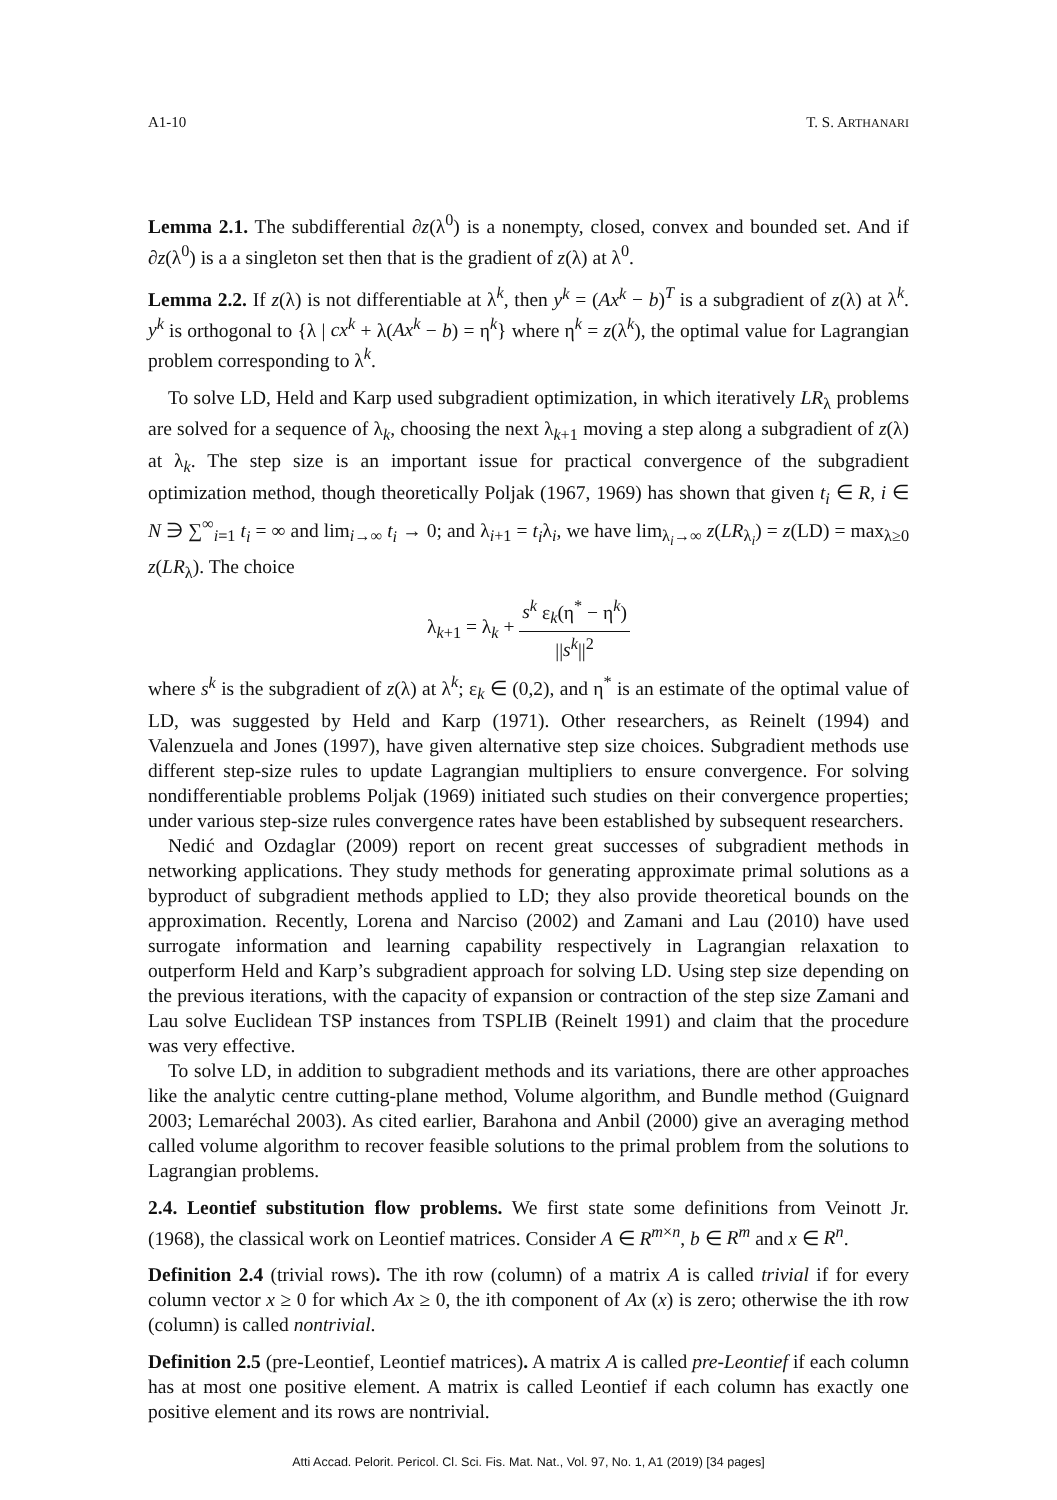A1-10 T. S. ARTHANARI
Lemma 2.1. The subdifferential ∂z(λ<sup>0</sup>) is a nonempty, closed, convex and bounded set. And if ∂z(λ<sup>0</sup>) is a a singleton set then that is the gradient of z(λ) at λ<sup>0</sup>.
Lemma 2.2. If z(λ) is not differentiable at λ<sup>k</sup>, then y<sup>k</sup> = (Ax<sup>k</sup> − b)<sup>T</sup> is a subgradient of z(λ) at λ<sup>k</sup>. y<sup>k</sup> is orthogonal to {λ | cx<sup>k</sup> + λ(Ax<sup>k</sup> − b) = η<sup>k</sup>} where η<sup>k</sup> = z(λ<sup>k</sup>), the optimal value for Lagrangian problem corresponding to λ<sup>k</sup>.
To solve LD, Held and Karp used subgradient optimization, in which iteratively LR<sub>λ</sub> problems are solved for a sequence of λ<sub>k</sub>, choosing the next λ<sub>k+1</sub> moving a step along a subgradient of z(λ) at λ<sub>k</sub>. The step size is an important issue for practical convergence of the subgradient optimization method, though theoretically Poljak (1967, 1969) has shown that given t<sub>i</sub> ∈ R, i ∈ N ∋ ∑<sup>∞</sup><sub>i=1</sub> t<sub>i</sub> = ∞ and lim<sub>i→∞</sub> t<sub>i</sub> → 0; and λ<sub>i+1</sub> = t<sub>i</sub>λ<sub>i</sub>, we have lim<sub>λ<sub>i</sub>→∞</sub> z(LR<sub>λ<sub>i</sub></sub>) = z(LD) = max<sub>λ≥0</sub> z(LR<sub>λ</sub>). The choice
λ<sub>k+1</sub> = λ<sub>k</sub> + s<sup>k</sup> ε<sub>k</sub>(η<sup>*</sup> − η<sup>k</sup>) ||s<sup>k</sup>||<sup>2</sup>
where s<sup>k</sup> is the subgradient of z(λ) at λ<sup>k</sup>; ε<sub>k</sub> ∈ (0,2), and η<sup>*</sup> is an estimate of the optimal value of LD, was suggested by Held and Karp (1971). Other researchers, as Reinelt (1994) and Valenzuela and Jones (1997), have given alternative step size choices. Subgradient methods use different step-size rules to update Lagrangian multipliers to ensure convergence. For solving nondifferentiable problems Poljak (1969) initiated such studies on their convergence properties; under various step-size rules convergence rates have been established by subsequent researchers.
Nedić and Ozdaglar (2009) report on recent great successes of subgradient methods in networking applications. They study methods for generating approximate primal solutions as a byproduct of subgradient methods applied to LD; they also provide theoretical bounds on the approximation. Recently, Lorena and Narciso (2002) and Zamani and Lau (2010) have used surrogate information and learning capability respectively in Lagrangian relaxation to outperform Held and Karp’s subgradient approach for solving LD. Using step size depending on the previous iterations, with the capacity of expansion or contraction of the step size Zamani and Lau solve Euclidean TSP instances from TSPLIB (Reinelt 1991) and claim that the procedure was very effective.
To solve LD, in addition to subgradient methods and its variations, there are other approaches like the analytic centre cutting-plane method, Volume algorithm, and Bundle method (Guignard 2003; Lemaréchal 2003). As cited earlier, Barahona and Anbil (2000) give an averaging method called volume algorithm to recover feasible solutions to the primal problem from the solutions to Lagrangian problems.
2.4. Leontief substitution flow problems. We first state some definitions from Veinott Jr. (1968), the classical work on Leontief matrices. Consider A ∈ R<sup>m×n</sup>, b ∈ R<sup>m</sup> and x ∈ R<sup>n</sup>.
Definition 2.4 (trivial rows). The ith row (column) of a matrix A is called trivial if for every column vector x ≥ 0 for which Ax ≥ 0, the ith component of Ax (x) is zero; otherwise the ith row (column) is called nontrivial.
Definition 2.5 (pre-Leontief, Leontief matrices). A matrix A is called pre-Leontief if each column has at most one positive element. A matrix is called Leontief if each column has exactly one positive element and its rows are nontrivial.
Atti Accad. Pelorit. Pericol. Cl. Sci. Fis. Mat. Nat., Vol. 97, No. 1, A1 (2019) [34 pages]